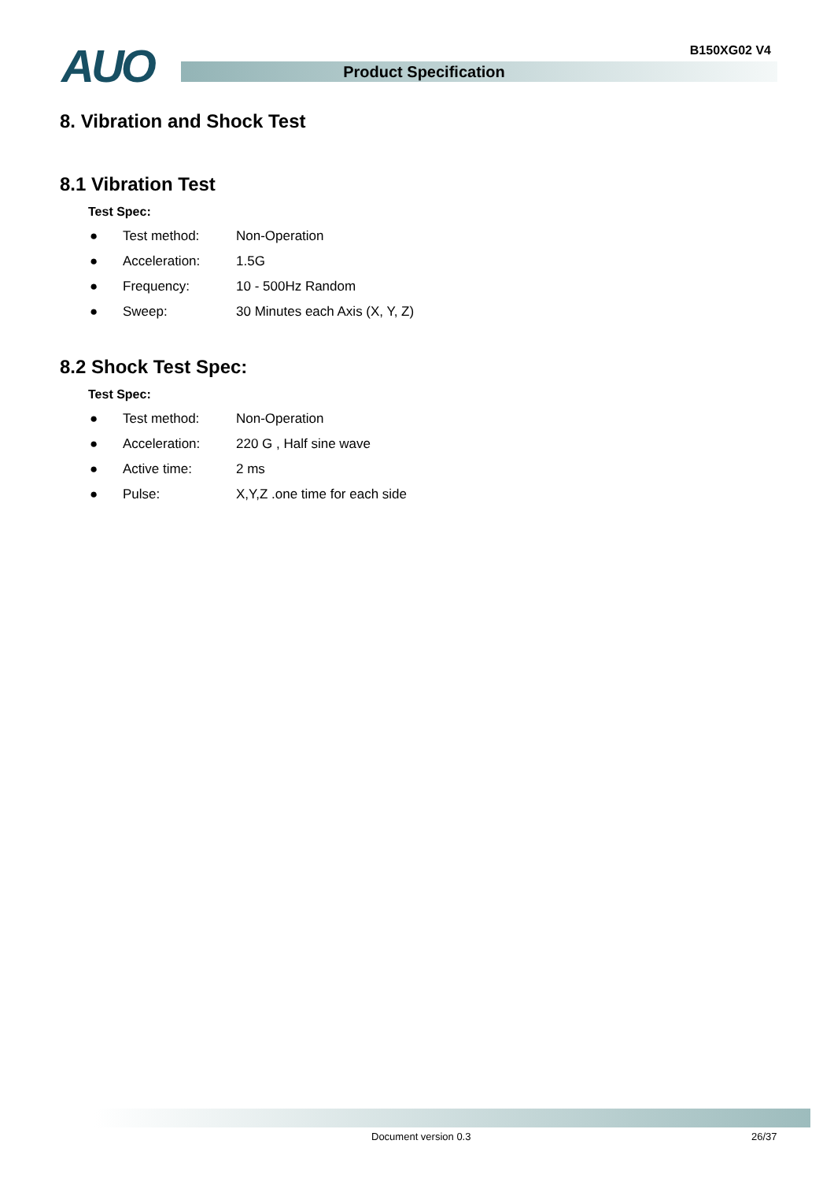AUO B150XG02 V4
Product Specification
8. Vibration and Shock Test
8.1 Vibration Test
Test Spec:
● Test method: Non-Operation
● Acceleration: 1.5G
● Frequency: 10 - 500Hz Random
● Sweep: 30 Minutes each Axis (X, Y, Z)
8.2 Shock Test Spec:
Test Spec:
● Test method: Non-Operation
● Acceleration: 220 G , Half sine wave
● Active time: 2 ms
● Pulse: X,Y,Z .one time for each side
Document version 0.3 26/37